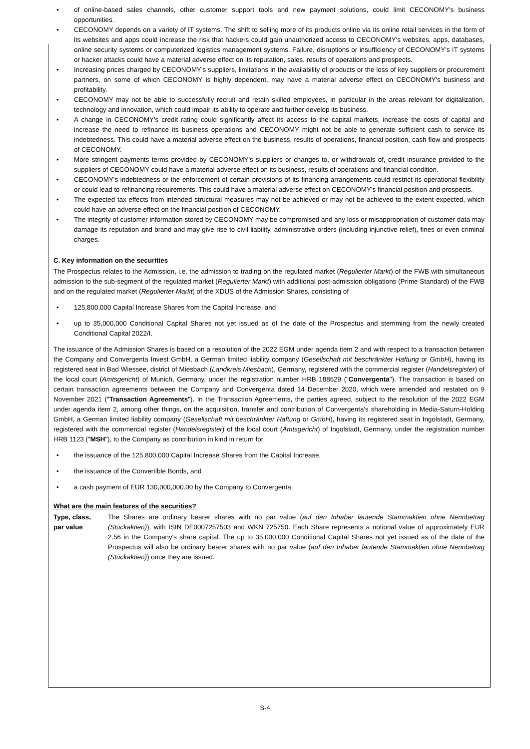of online-based sales channels, other customer support tools and new payment solutions, could limit CECONOMY's business opportunities.
CECONOMY depends on a variety of IT systems. The shift to selling more of its products online via its online retail services in the form of its websites and apps could increase the risk that hackers could gain unauthorized access to CECONOMY's websites, apps, databases, online security systems or computerized logistics management systems. Failure, disruptions or insufficiency of CECONOMY's IT systems or hacker attacks could have a material adverse effect on its reputation, sales, results of operations and prospects.
Increasing prices charged by CECONOMY's suppliers, limitations in the availability of products or the loss of key suppliers or procurement partners, on some of which CECONOMY is highly dependent, may have a material adverse effect on CECONOMY's business and profitability.
CECONOMY may not be able to successfully recruit and retain skilled employees, in particular in the areas relevant for digitalization, technology and innovation, which could impair its ability to operate and further develop its business.
A change in CECONOMY's credit rating could significantly affect its access to the capital markets, increase the costs of capital and increase the need to refinance its business operations and CECONOMY might not be able to generate sufficient cash to service its indebtedness. This could have a material adverse effect on the business, results of operations, financial position, cash flow and prospects of CECONOMY.
More stringent payments terms provided by CECONOMY's suppliers or changes to, or withdrawals of, credit insurance provided to the suppliers of CECONOMY could have a material adverse effect on its business, results of operations and financial condition.
CECONOMY's indebtedness or the enforcement of certain provisions of its financing arrangements could restrict its operational flexibility or could lead to refinancing requirements. This could have a material adverse effect on CECONOMY's financial position and prospects.
The expected tax effects from intended structural measures may not be achieved or may not be achieved to the extent expected, which could have an adverse effect on the financial position of CECONOMY.
The integrity of customer information stored by CECONOMY may be compromised and any loss or misappropriation of customer data may damage its reputation and brand and may give rise to civil liability, administrative orders (including injunctive relief), fines or even criminal charges.
C. Key information on the securities
The Prospectus relates to the Admission, i.e. the admission to trading on the regulated market (Regulierter Markt) of the FWB with simultaneous admission to the sub-segment of the regulated market (Regulierter Markt) with additional post-admission obligations (Prime Standard) of the FWB and on the regulated market (Regulierter Markt) of the XDUS of the Admission Shares, consisting of
125,800,000 Capital Increase Shares from the Capital Increase, and
up to 35,000,000 Conditional Capital Shares not yet issued as of the date of the Prospectus and stemming from the newly created Conditional Capital 2022/I.
The issuance of the Admission Shares is based on a resolution of the 2022 EGM under agenda item 2 and with respect to a transaction between the Company and Convergenta Invest GmbH, a German limited liability company (Gesellschaft mit beschränkter Haftung or GmbH), having its registered seat in Bad Wiessee, district of Miesbach (Landkreis Miesbach), Germany, registered with the commercial register (Handelsregister) of the local court (Amtsgericht) of Munich, Germany, under the registration number HRB 188629 ("Convergenta"). The transaction is based on certain transaction agreements between the Company and Convergenta dated 14 December 2020, which were amended and restated on 9 November 2021 ("Transaction Agreements"). In the Transaction Agreements, the parties agreed, subject to the resolution of the 2022 EGM under agenda item 2, among other things, on the acquisition, transfer and contribution of Convergenta's shareholding in Media-Saturn-Holding GmbH, a German limited liability company (Gesellschaft mit beschränkter Haftung or GmbH), having its registered seat in Ingolstadt, Germany, registered with the commercial register (Handelsregister) of the local court (Amtsgericht) of Ingolstadt, Germany, under the registration number HRB 1123 ("MSH"), to the Company as contribution in kind in return for
the issuance of the 125,800,000 Capital Increase Shares from the Capital Increase,
the issuance of the Convertible Bonds, and
a cash payment of EUR 130,000,000.00 by the Company to Convergenta.
What are the main features of the securities?
Type, class,
par value
The Shares are ordinary bearer shares with no par value (auf den Inhaber lautende Stammaktien ohne Nennbetrag (Stückaktien)), with ISIN DE0007257503 and WKN 725750. Each Share represents a notional value of approximately EUR 2.56 in the Company's share capital. The up to 35,000,000 Conditional Capital Shares not yet issued as of the date of the Prospectus will also be ordinary bearer shares with no par value (auf den Inhaber lautende Stammaktien ohne Nennbetrag (Stückaktien)) once they are issued.
S-4